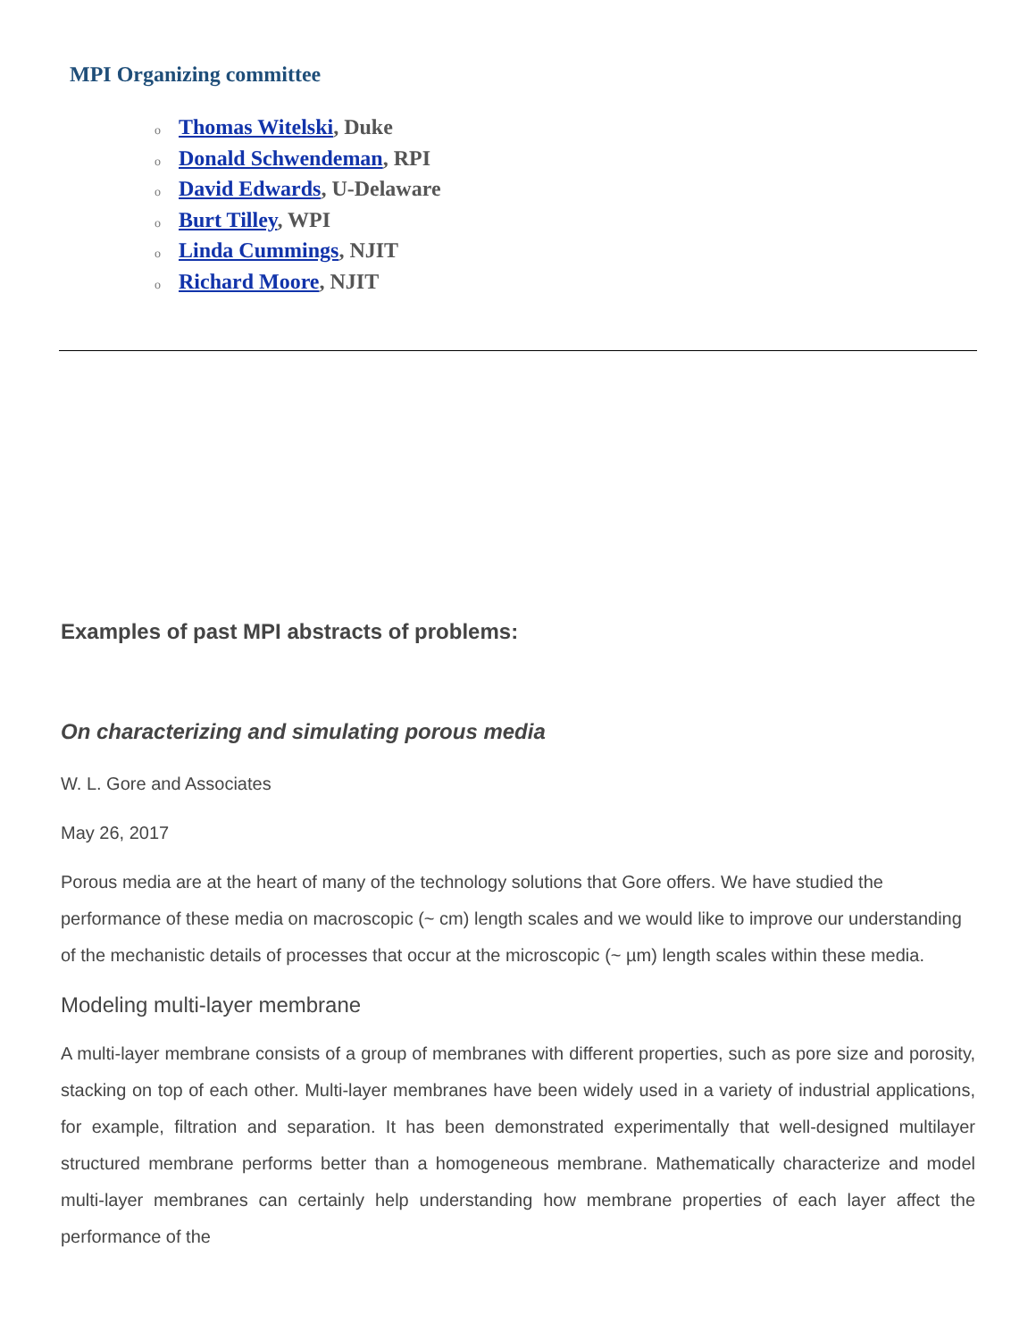MPI Organizing committee
o Thomas Witelski, Duke
o Donald Schwendeman, RPI
o David Edwards, U-Delaware
o Burt Tilley, WPI
o Linda Cummings, NJIT
o Richard Moore, NJIT
Examples of past MPI abstracts of problems:
On characterizing and simulating porous media
W. L. Gore and Associates
May 26, 2017
Porous media are at the heart of many of the technology solutions that Gore offers. We have studied the performance of these media on macroscopic (~ cm) length scales and we would like to improve our understanding of the mechanistic details of processes that occur at the microscopic (~ µm) length scales within these media.
Modeling multi-layer membrane
A multi-layer membrane consists of a group of membranes with different properties, such as pore size and porosity, stacking on top of each other. Multi-layer membranes have been widely used in a variety of industrial applications, for example, filtration and separation. It has been demonstrated experimentally that well-designed multilayer structured membrane performs better than a homogeneous membrane. Mathematically characterize and model multi-layer membranes can certainly help understanding how membrane properties of each layer affect the performance of the